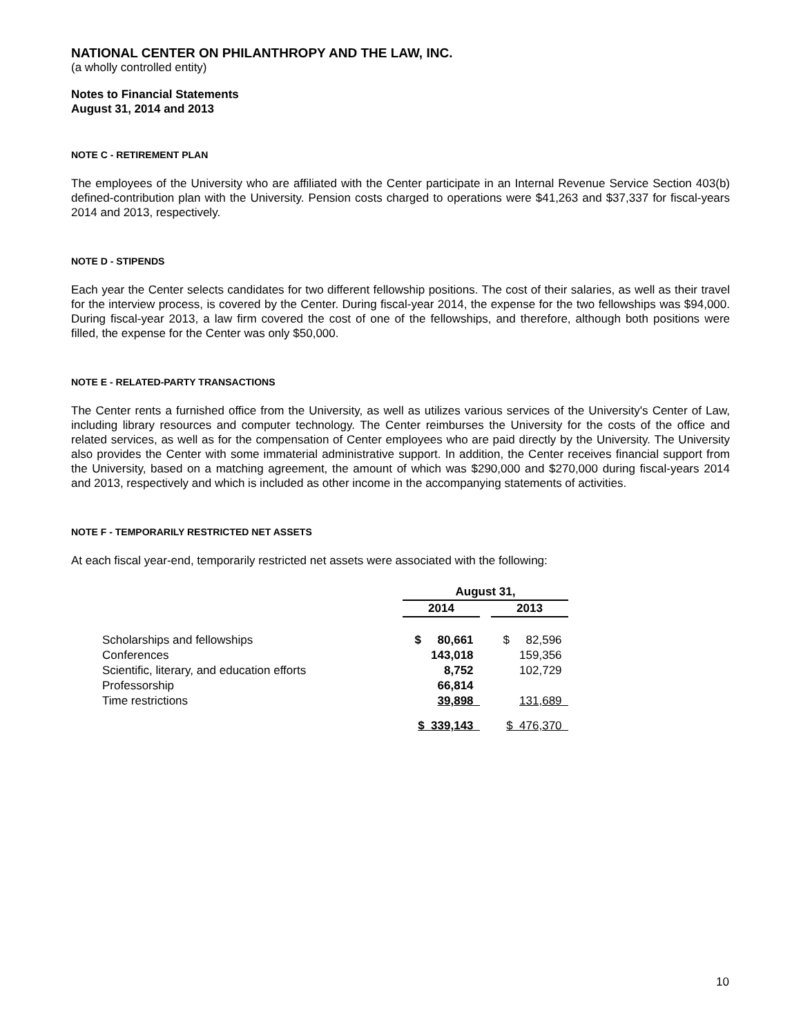NATIONAL CENTER ON PHILANTHROPY AND THE LAW, INC.
(a wholly controlled entity)
Notes to Financial Statements
August 31, 2014 and 2013
NOTE C - RETIREMENT PLAN
The employees of the University who are affiliated with the Center participate in an Internal Revenue Service Section 403(b) defined-contribution plan with the University. Pension costs charged to operations were $41,263 and $37,337 for fiscal-years 2014 and 2013, respectively.
NOTE D - STIPENDS
Each year the Center selects candidates for two different fellowship positions. The cost of their salaries, as well as their travel for the interview process, is covered by the Center. During fiscal-year 2014, the expense for the two fellowships was $94,000. During fiscal-year 2013, a law firm covered the cost of one of the fellowships, and therefore, although both positions were filled, the expense for the Center was only $50,000.
NOTE E - RELATED-PARTY TRANSACTIONS
The Center rents a furnished office from the University, as well as utilizes various services of the University's Center of Law, including library resources and computer technology. The Center reimburses the University for the costs of the office and related services, as well as for the compensation of Center employees who are paid directly by the University. The University also provides the Center with some immaterial administrative support. In addition, the Center receives financial support from the University, based on a matching agreement, the amount of which was $290,000 and $270,000 during fiscal-years 2014 and 2013, respectively and which is included as other income in the accompanying statements of activities.
NOTE F - TEMPORARILY RESTRICTED NET ASSETS
At each fiscal year-end, temporarily restricted net assets were associated with the following:
| | August 31, | | |
| | 2014 | | 2013 |
| Scholarships and fellowships | $ 80,661 | | $ 82,596 |
| Conferences | 143,018 | | 159,356 |
| Scientific, literary, and education efforts | 8,752 | | 102,729 |
| Professorship | 66,814 | | |
| Time restrictions | 39,898 | | 131,689 |
| | $ 339,143 | | $ 476,370 |
10